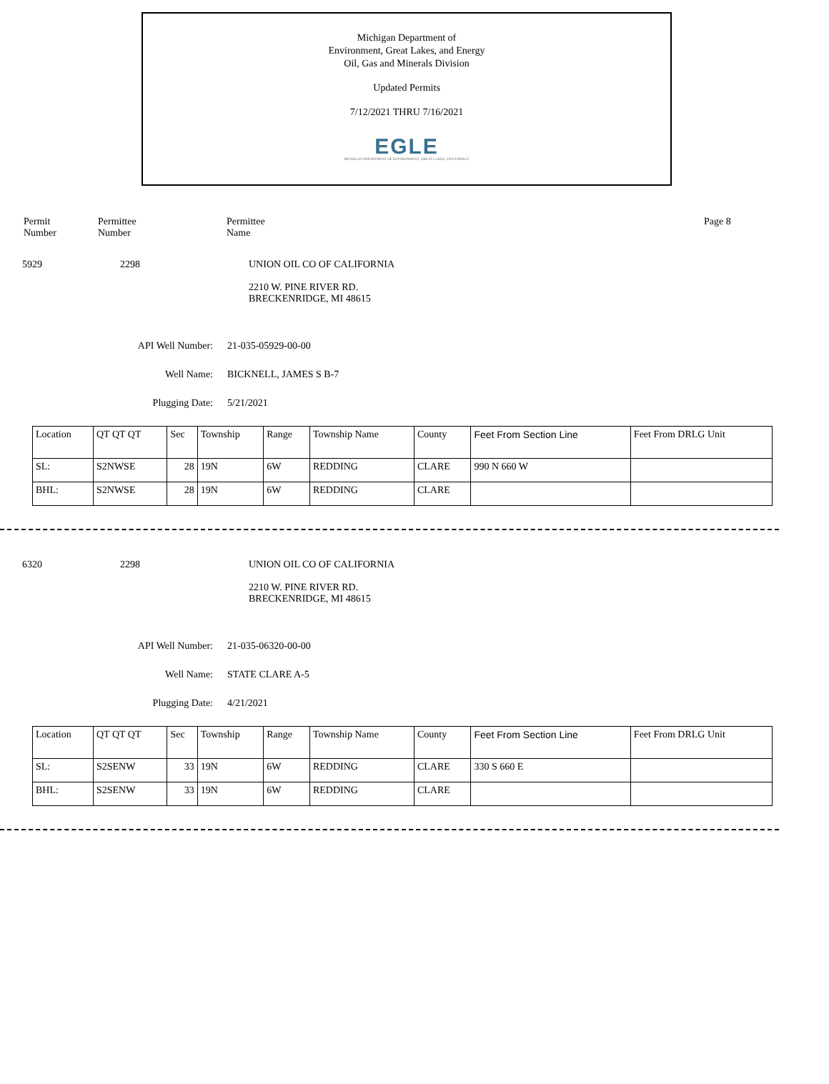Michigan Department of
Environment, Great Lakes, and Energy
Oil, Gas and Minerals Division
Updated Permits
7/12/2021 THRU 7/16/2021
EGLE
MICHIGAN DEPARTMENT OF ENVIRONMENT, GREAT LAKES, AND ENERGY
Permit
Number
Permittee
Number
Permittee
Name
Page 8
5929 2298 UNION OIL CO OF CALIFORNIA
2210 W. PINE RIVER RD.
BRECKENRIDGE, MI 48615
API Well Number: 21-035-05929-00-00
Well Name: BICKNELL, JAMES S B-7
Plugging Date: 5/21/2021
| Location | QT QT QT | Sec | Township | Range | Township Name | County | Feet From Section Line | Feet From DRLG Unit |
| SL: | S2NWSE | 28 | 19N | 6W | REDDING | CLARE | 990 N 660 W | |
| BHL: | S2NWSE | 28 | 19N | 6W | REDDING | CLARE | | |
6320 2298 UNION OIL CO OF CALIFORNIA
2210 W. PINE RIVER RD.
BRECKENRIDGE, MI 48615
API Well Number: 21-035-06320-00-00
Well Name: STATE CLARE A-5
Plugging Date: 4/21/2021
| Location | QT QT QT | Sec | Township | Range | Township Name | County | Feet From Section Line | Feet From DRLG Unit |
| SL: | S2SENW | 33 | 19N | 6W | REDDING | CLARE | 330 S 660 E | |
| BHL: | S2SENW | 33 | 19N | 6W | REDDING | CLARE | | |